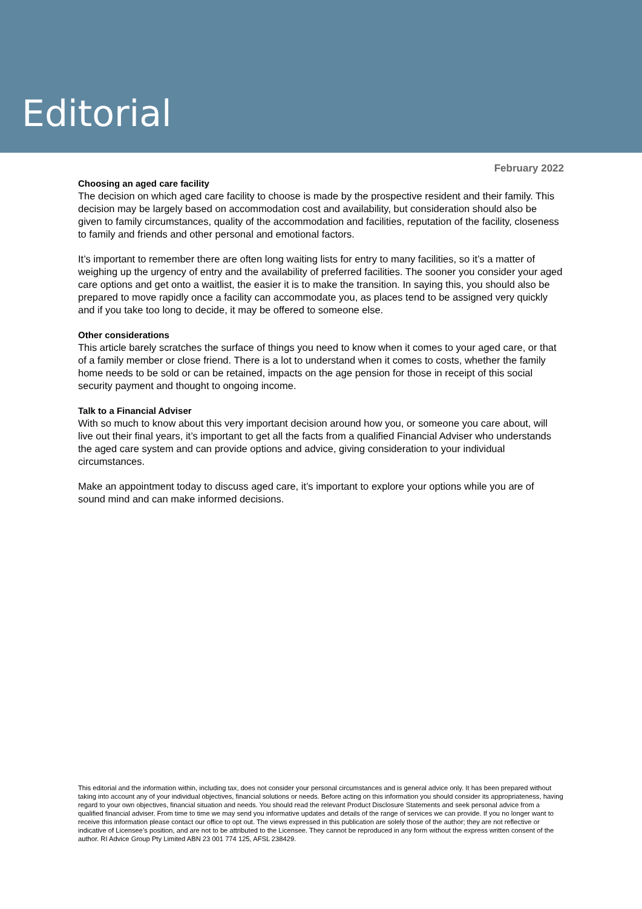Editorial
February 2022
Choosing an aged care facility
The decision on which aged care facility to choose is made by the prospective resident and their family. This decision may be largely based on accommodation cost and availability, but consideration should also be given to family circumstances, quality of the accommodation and facilities, reputation of the facility, closeness to family and friends and other personal and emotional factors.
It’s important to remember there are often long waiting lists for entry to many facilities, so it’s a matter of weighing up the urgency of entry and the availability of preferred facilities. The sooner you consider your aged care options and get onto a waitlist, the easier it is to make the transition. In saying this, you should also be prepared to move rapidly once a facility can accommodate you, as places tend to be assigned very quickly and if you take too long to decide, it may be offered to someone else.
Other considerations
This article barely scratches the surface of things you need to know when it comes to your aged care, or that of a family member or close friend. There is a lot to understand when it comes to costs, whether the family home needs to be sold or can be retained, impacts on the age pension for those in receipt of this social security payment and thought to ongoing income.
Talk to a Financial Adviser
With so much to know about this very important decision around how you, or someone you care about, will live out their final years, it’s important to get all the facts from a qualified Financial Adviser who understands the aged care system and can provide options and advice, giving consideration to your individual circumstances.
Make an appointment today to discuss aged care, it’s important to explore your options while you are of sound mind and can make informed decisions.
This editorial and the information within, including tax, does not consider your personal circumstances and is general advice only. It has been prepared without taking into account any of your individual objectives, financial solutions or needs. Before acting on this information you should consider its appropriateness, having regard to your own objectives, financial situation and needs. You should read the relevant Product Disclosure Statements and seek personal advice from a qualified financial adviser. From time to time we may send you informative updates and details of the range of services we can provide. If you no longer want to receive this information please contact our office to opt out. The views expressed in this publication are solely those of the author; they are not reflective or indicative of Licensee’s position, and are not to be attributed to the Licensee. They cannot be reproduced in any form without the express written consent of the author. RI Advice Group Pty Limited ABN 23 001 774 125, AFSL 238429.